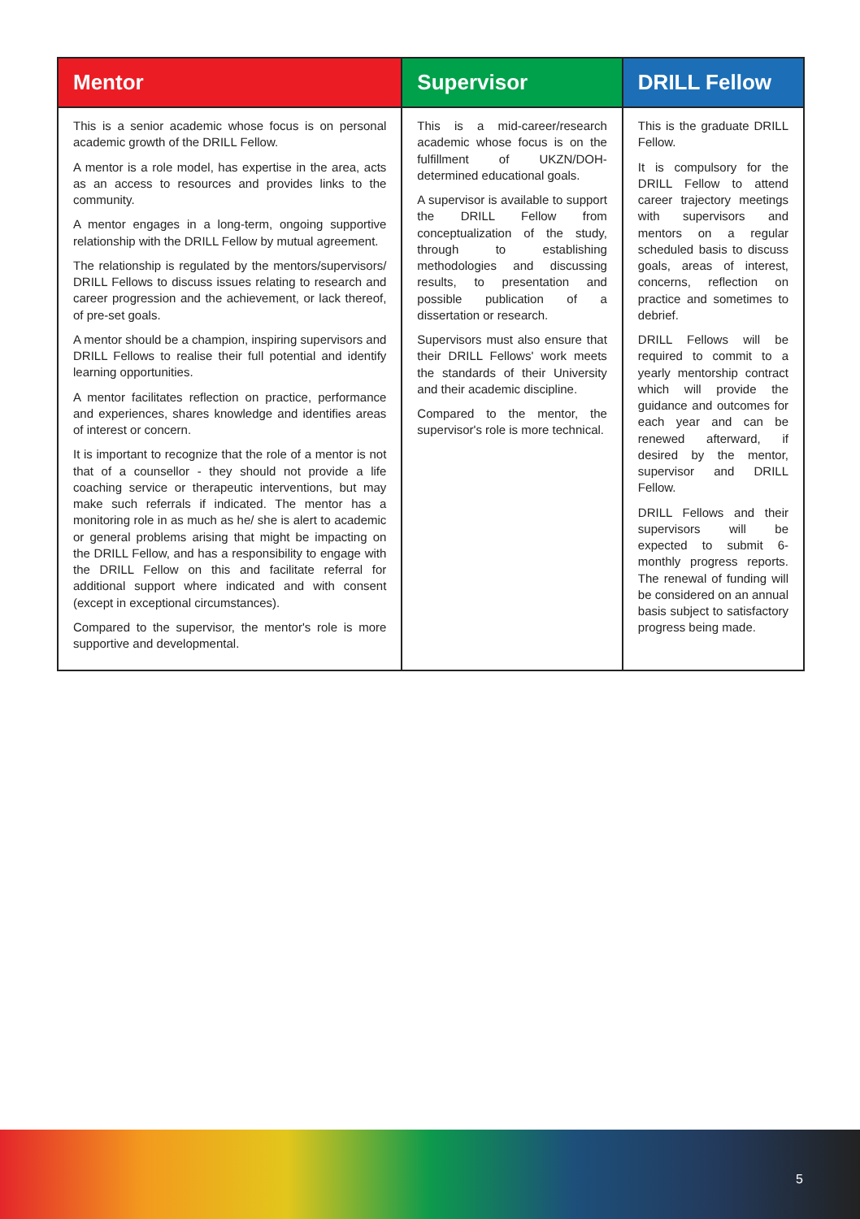| Mentor | Supervisor | DRILL Fellow |
| --- | --- | --- |
| This is a senior academic whose focus is on personal academic growth of the DRILL Fellow. A mentor is a role model, has expertise in the area, acts as an access to resources and provides links to the community. A mentor engages in a long-term, ongoing supportive relationship with the DRILL Fellow by mutual agreement. The relationship is regulated by the mentors/supervisors/ DRILL Fellows to discuss issues relating to research and career progression and the achievement, or lack thereof, of pre-set goals. A mentor should be a champion, inspiring supervisors and DRILL Fellows to realise their full potential and identify learning opportunities. A mentor facilitates reflection on practice, performance and experiences, shares knowledge and identifies areas of interest or concern. It is important to recognize that the role of a mentor is not that of a counsellor - they should not provide a life coaching service or therapeutic interventions, but may make such referrals if indicated. The mentor has a monitoring role in as much as he/ she is alert to academic or general problems arising that might be impacting on the DRILL Fellow, and has a responsibility to engage with the DRILL Fellow on this and facilitate referral for additional support where indicated and with consent (except in exceptional circumstances). Compared to the supervisor, the mentor's role is more supportive and developmental. | This is a mid-career/research academic whose focus is on the fulfillment of UKZN/DOH-determined educational goals. A supervisor is available to support the DRILL Fellow from conceptualization of the study, through to establishing methodologies and discussing results, to presentation and possible publication of a dissertation or research. Supervisors must also ensure that their DRILL Fellows' work meets the standards of their University and their academic discipline. Compared to the mentor, the supervisor's role is more technical. | This is the graduate DRILL Fellow. It is compulsory for the DRILL Fellow to attend career trajectory meetings with supervisors and mentors on a regular scheduled basis to discuss goals, areas of interest, concerns, reflection on practice and sometimes to debrief. DRILL Fellows will be required to commit to a yearly mentorship contract which will provide the guidance and outcomes for each year and can be renewed afterward, if desired by the mentor, supervisor and DRILL Fellow. DRILL Fellows and their supervisors will be expected to submit 6-monthly progress reports. The renewal of funding will be considered on an annual basis subject to satisfactory progress being made. |
5